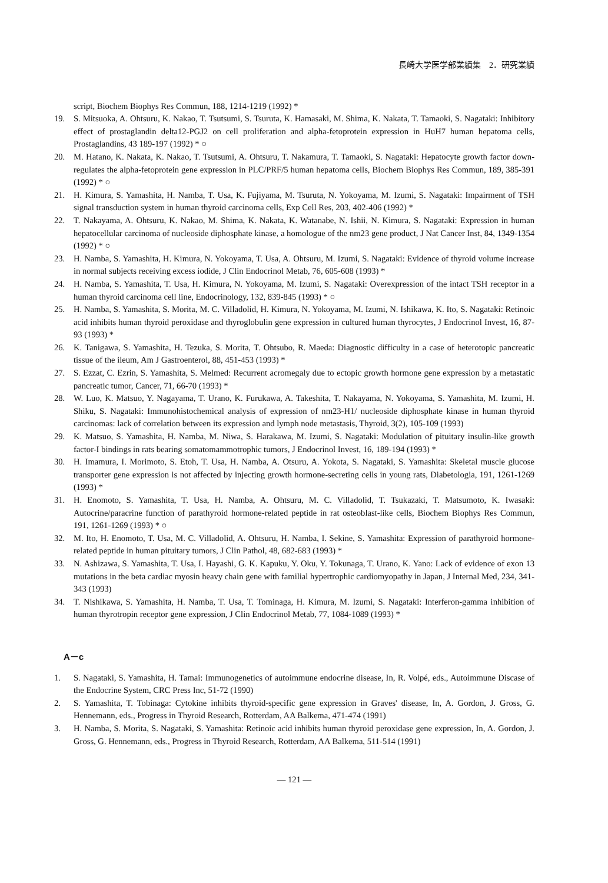長崎大学医学部業績集　2．研究業績
script, Biochem Biophys Res Commun, 188, 1214-1219 (1992) *
19. S. Mitsuoka, A. Ohtsuru, K. Nakao, T. Tsutsumi, S. Tsuruta, K. Hamasaki, M. Shima, K. Nakata, T. Tamaoki, S. Nagataki: Inhibitory effect of prostaglandin delta12-PGJ2 on cell proliferation and alpha-fetoprotein expression in HuH7 human hepatoma cells, Prostaglandins, 43 189-197 (1992) * ○
20. M. Hatano, K. Nakata, K. Nakao, T. Tsutsumi, A. Ohtsuru, T. Nakamura, T. Tamaoki, S. Nagataki: Hepatocyte growth factor down-regulates the alpha-fetoprotein gene expression in PLC/PRF/5 human hepatoma cells, Biochem Biophys Res Commun, 189, 385-391 (1992) * ○
21. H. Kimura, S. Yamashita, H. Namba, T. Usa, K. Fujiyama, M. Tsuruta, N. Yokoyama, M. Izumi, S. Nagataki: Impairment of TSH signal transduction system in human thyroid carcinoma cells, Exp Cell Res, 203, 402-406 (1992) *
22. T. Nakayama, A. Ohtsuru, K. Nakao, M. Shima, K. Nakata, K. Watanabe, N. Ishii, N. Kimura, S. Nagataki: Expression in human hepatocellular carcinoma of nucleoside diphosphate kinase, a homologue of the nm23 gene product, J Nat Cancer Inst, 84, 1349-1354 (1992) * ○
23. H. Namba, S. Yamashita, H. Kimura, N. Yokoyama, T. Usa, A. Ohtsuru, M. Izumi, S. Nagataki: Evidence of thyroid volume increase in normal subjects receiving excess iodide, J Clin Endocrinol Metab, 76, 605-608 (1993) *
24. H. Namba, S. Yamashita, T. Usa, H. Kimura, N. Yokoyama, M. Izumi, S. Nagataki: Overexpression of the intact TSH receptor in a human thyroid carcinoma cell line, Endocrinology, 132, 839-845 (1993) * ○
25. H. Namba, S. Yamashita, S. Morita, M. C. Villadolid, H. Kimura, N. Yokoyama, M. Izumi, N. Ishikawa, K. Ito, S. Nagataki: Retinoic acid inhibits human thyroid peroxidase and thyroglobulin gene expression in cultured human thyrocytes, J Endocrinol Invest, 16, 87-93 (1993) *
26. K. Tanigawa, S. Yamashita, H. Tezuka, S. Morita, T. Ohtsubo, R. Maeda: Diagnostic difficulty in a case of heterotopic pancreatic tissue of the ileum, Am J Gastroenterol, 88, 451-453 (1993) *
27. S. Ezzat, C. Ezrin, S. Yamashita, S. Melmed: Recurrent acromegaly due to ectopic growth hormone gene expression by a metastatic pancreatic tumor, Cancer, 71, 66-70 (1993) *
28. W. Luo, K. Matsuo, Y. Nagayama, T. Urano, K. Furukawa, A. Takeshita, T. Nakayama, N. Yokoyama, S. Yamashita, M. Izumi, H. Shiku, S. Nagataki: Immunohistochemical analysis of expression of nm23-H1/ nucleoside diphosphate kinase in human thyroid carcinomas: lack of correlation between its expression and lymph node metastasis, Thyroid, 3(2), 105-109 (1993)
29. K. Matsuo, S. Yamashita, H. Namba, M. Niwa, S. Harakawa, M. Izumi, S. Nagataki: Modulation of pituitary insulin-like growth factor-I bindings in rats bearing somatomammotrophic tumors, J Endocrinol Invest, 16, 189-194 (1993) *
30. H. Imamura, I. Morimoto, S. Etoh, T. Usa, H. Namba, A. Otsuru, A. Yokota, S. Nagataki, S. Yamashita: Skeletal muscle glucose transporter gene expression is not affected by injecting growth hormone-secreting cells in young rats, Diabetologia, 191, 1261-1269 (1993) *
31. H. Enomoto, S. Yamashita, T. Usa, H. Namba, A. Ohtsuru, M. C. Villadolid, T. Tsukazaki, T. Matsumoto, K. Iwasaki: Autocrine/paracrine function of parathyroid hormone-related peptide in rat osteoblast-like cells, Biochem Biophys Res Commun, 191, 1261-1269 (1993) * ○
32. M. Ito, H. Enomoto, T. Usa, M. C. Villadolid, A. Ohtsuru, H. Namba, I. Sekine, S. Yamashita: Expression of parathyroid hormone-related peptide in human pituitary tumors, J Clin Pathol, 48, 682-683 (1993) *
33. N. Ashizawa, S. Yamashita, T. Usa, I. Hayashi, G. K. Kapuku, Y. Oku, Y. Tokunaga, T. Urano, K. Yano: Lack of evidence of exon 13 mutations in the beta cardiac myosin heavy chain gene with familial hypertrophic cardiomyopathy in Japan, J Internal Med, 234, 341-343 (1993)
34. T. Nishikawa, S. Yamashita, H. Namba, T. Usa, T. Tominaga, H. Kimura, M. Izumi, S. Nagataki: Interferon-gamma inhibition of human thyrotropin receptor gene expression, J Clin Endocrinol Metab, 77, 1084-1089 (1993) *
A－c
1. S. Nagataki, S. Yamashita, H. Tamai: Immunogenetics of autoimmune endocrine disease, In, R. Volpé, eds., Autoimmune Discase of the Endocrine System, CRC Press Inc, 51-72 (1990)
2. S. Yamashita, T. Tobinaga: Cytokine inhibits thyroid-specific gene expression in Graves' disease, In, A. Gordon, J. Gross, G. Hennemann, eds., Progress in Thyroid Research, Rotterdam, AA Balkema, 471-474 (1991)
3. H. Namba, S. Morita, S. Nagataki, S. Yamashita: Retinoic acid inhibits human thyroid peroxidase gene expression, In, A. Gordon, J. Gross, G. Hennemann, eds., Progress in Thyroid Research, Rotterdam, AA Balkema, 511-514 (1991)
— 121 —